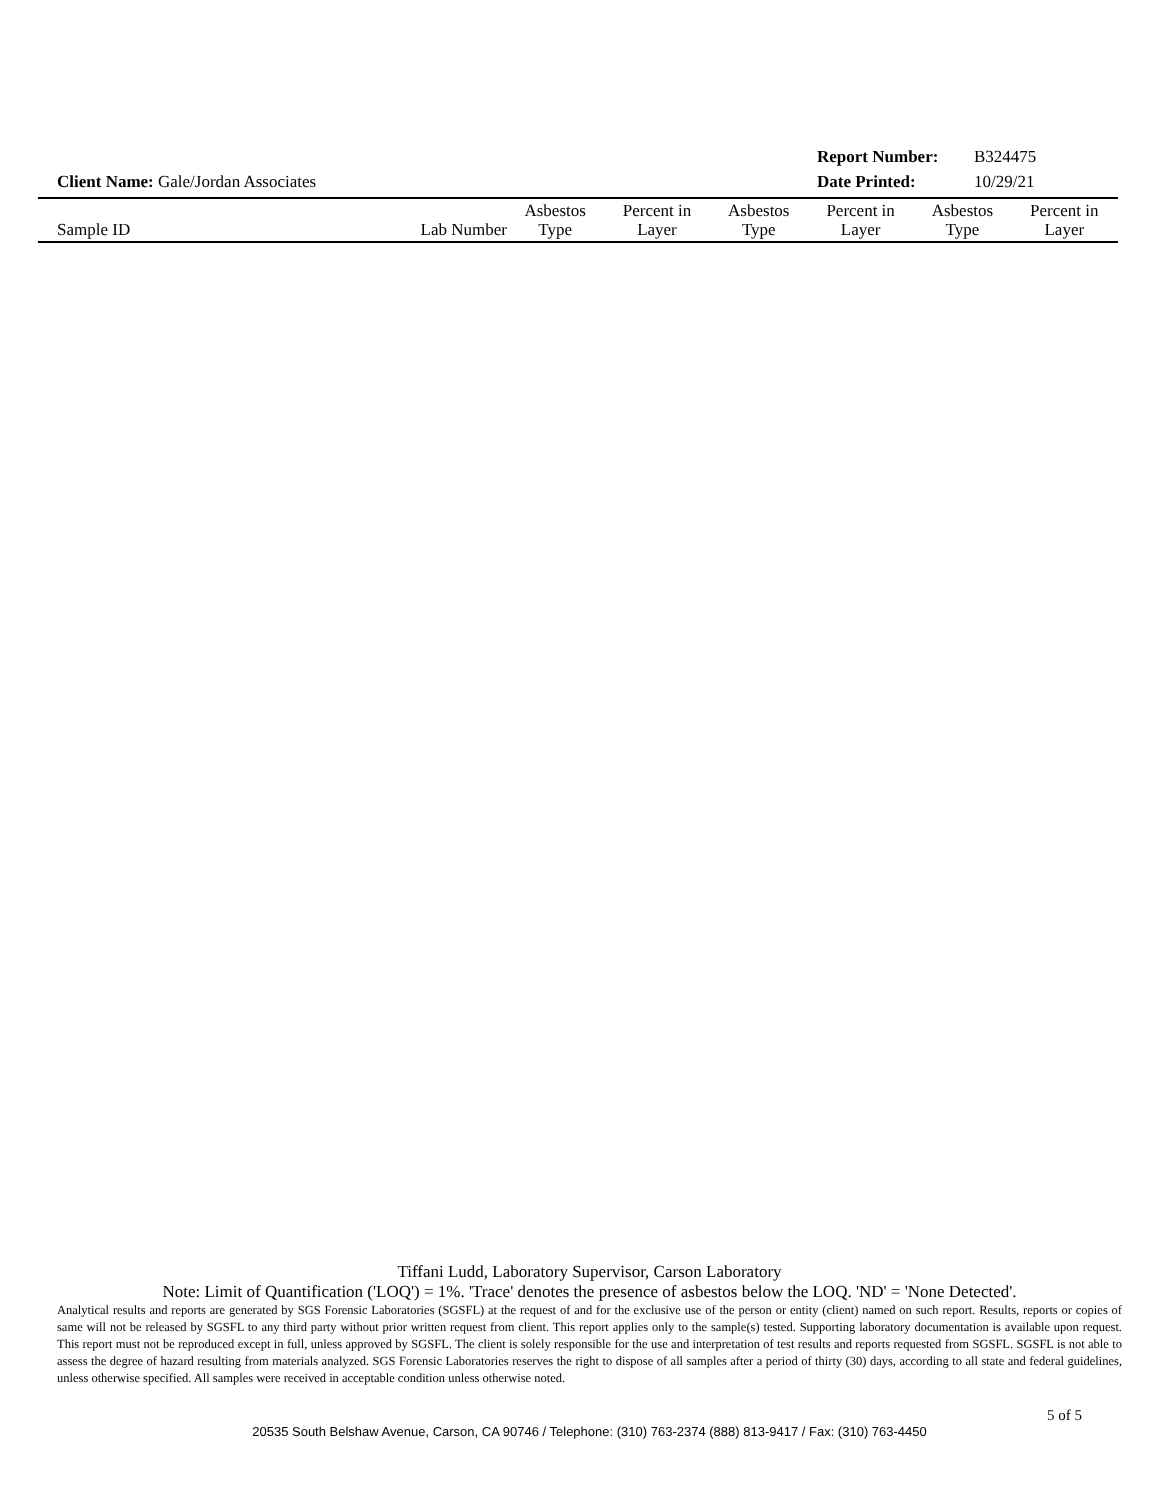Report Number: B324475
Client Name: Gale/Jordan Associates Date Printed: 10/29/21
| Sample ID | Lab Number | Asbestos Type | Percent in Layer | Asbestos Type | Percent in Layer | Asbestos Type | Percent in Layer |
| --- | --- | --- | --- | --- | --- | --- | --- |
Tiffani Ludd, Laboratory Supervisor, Carson Laboratory
Note: Limit of Quantification ('LOQ') = 1%. 'Trace' denotes the presence of asbestos below the LOQ. 'ND' = 'None Detected'.
Analytical results and reports are generated by SGS Forensic Laboratories (SGSFL) at the request of and for the exclusive use of the person or entity (client) named on such report. Results, reports or copies of same will not be released by SGSFL to any third party without prior written request from client. This report applies only to the sample(s) tested. Supporting laboratory documentation is available upon request. This report must not be reproduced except in full, unless approved by SGSFL. The client is solely responsible for the use and interpretation of test results and reports requested from SGSFL. SGSFL is not able to assess the degree of hazard resulting from materials analyzed. SGS Forensic Laboratories reserves the right to dispose of all samples after a period of thirty (30) days, according to all state and federal guidelines, unless otherwise specified. All samples were received in acceptable condition unless otherwise noted.
5 of 5
20535 South Belshaw Avenue, Carson, CA 90746 / Telephone: (310) 763-2374 (888) 813-9417 / Fax: (310) 763-4450